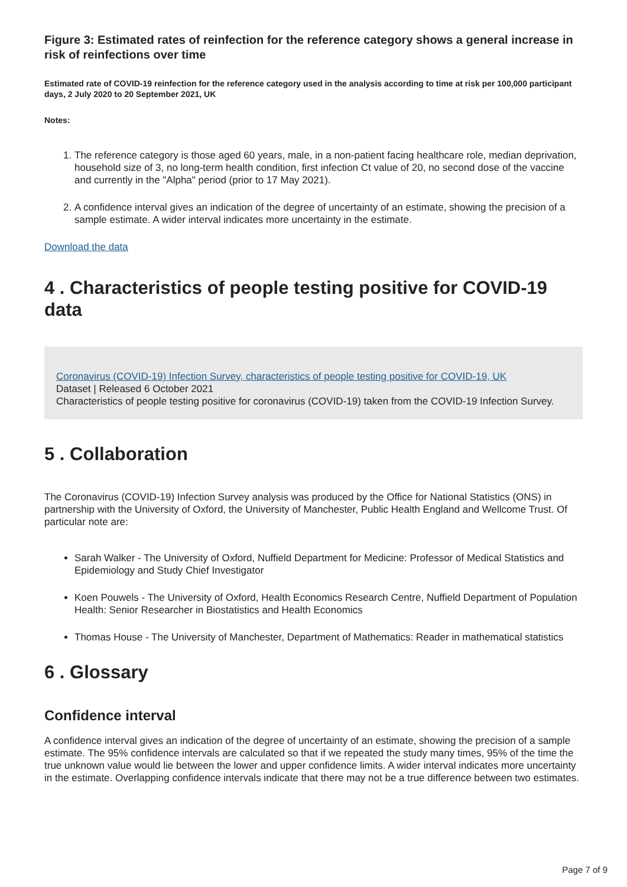Figure 3: Estimated rates of reinfection for the reference category shows a general increase in risk of reinfections over time
Estimated rate of COVID-19 reinfection for the reference category used in the analysis according to time at risk per 100,000 participant days, 2 July 2020 to 20 September 2021, UK
Notes:
1. The reference category is those aged 60 years, male, in a non-patient facing healthcare role, median deprivation, household size of 3, no long-term health condition, first infection Ct value of 20, no second dose of the vaccine and currently in the "Alpha" period (prior to 17 May 2021).
2. A confidence interval gives an indication of the degree of uncertainty of an estimate, showing the precision of a sample estimate. A wider interval indicates more uncertainty in the estimate.
Download the data
4 . Characteristics of people testing positive for COVID-19 data
Coronavirus (COVID-19) Infection Survey, characteristics of people testing positive for COVID-19, UK
Dataset | Released 6 October 2021
Characteristics of people testing positive for coronavirus (COVID-19) taken from the COVID-19 Infection Survey.
5 . Collaboration
The Coronavirus (COVID-19) Infection Survey analysis was produced by the Office for National Statistics (ONS) in partnership with the University of Oxford, the University of Manchester, Public Health England and Wellcome Trust. Of particular note are:
Sarah Walker - The University of Oxford, Nuffield Department for Medicine: Professor of Medical Statistics and Epidemiology and Study Chief Investigator
Koen Pouwels - The University of Oxford, Health Economics Research Centre, Nuffield Department of Population Health: Senior Researcher in Biostatistics and Health Economics
Thomas House - The University of Manchester, Department of Mathematics: Reader in mathematical statistics
6 . Glossary
Confidence interval
A confidence interval gives an indication of the degree of uncertainty of an estimate, showing the precision of a sample estimate. The 95% confidence intervals are calculated so that if we repeated the study many times, 95% of the time the true unknown value would lie between the lower and upper confidence limits. A wider interval indicates more uncertainty in the estimate. Overlapping confidence intervals indicate that there may not be a true difference between two estimates.
Page 7 of 9